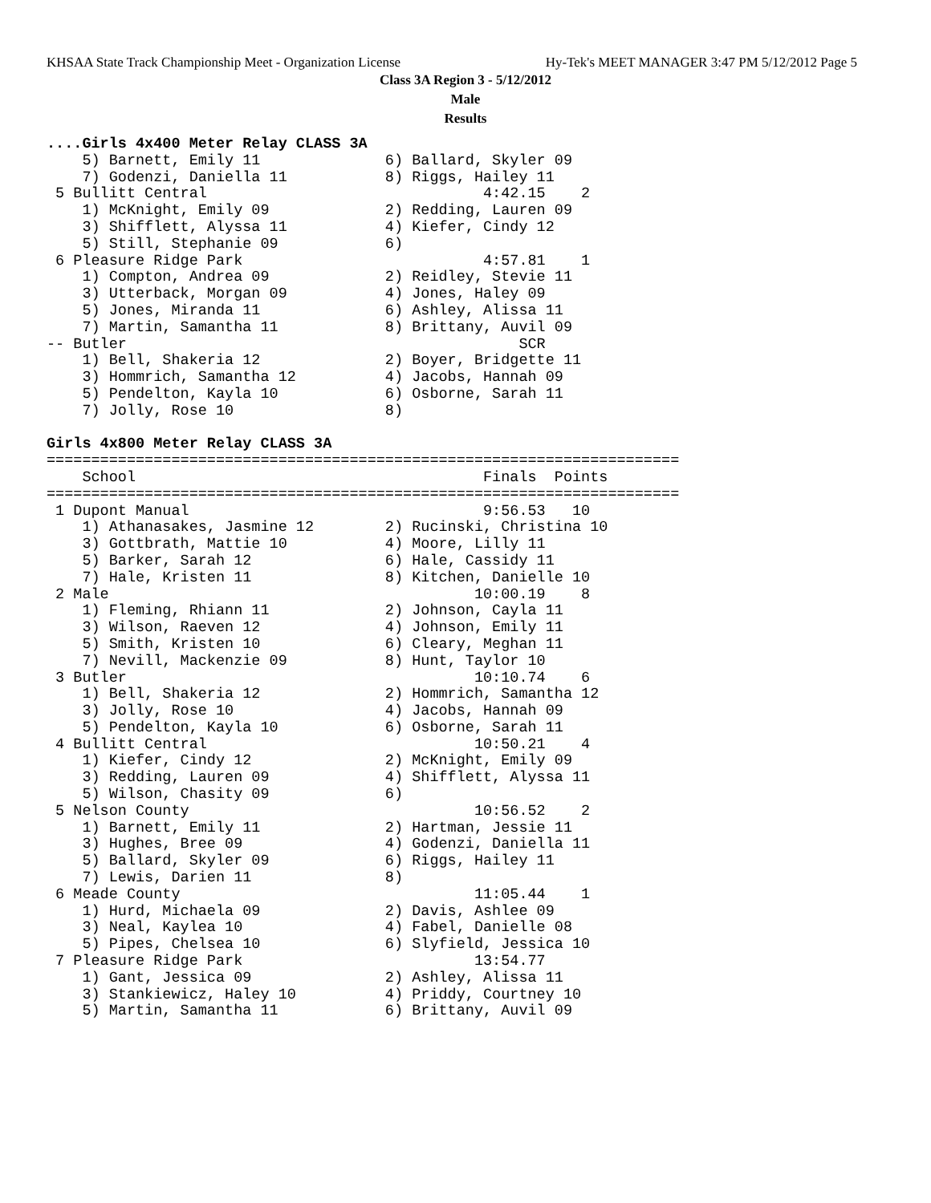KHSAA State Track Championship Meet - Organization License Hy-Tek's MEET MANAGER 3:47 PM 5/12/2012 Page 5
Class 3A Region 3 - 5/12/2012
Male
Results
....Girls 4x400 Meter Relay CLASS 3A
    5) Barnett, Emily 11              6) Ballard, Skyler 09
    7) Godenzi, Daniella 11           8) Riggs, Hailey 11
 5 Bullitt Central                               4:42.15    2
    1) McKnight, Emily 09             2) Redding, Lauren 09
    3) Shifflett, Alyssa 11           4) Kiefer, Cindy 12
    5) Still, Stephanie 09            6)
 6 Pleasure Ridge Park                           4:57.81    1
    1) Compton, Andrea 09             2) Reidley, Stevie 11
    3) Utterback, Morgan 09           4) Jones, Haley 09
    5) Jones, Miranda 11              6) Ashley, Alissa 11
    7) Martin, Samantha 11            8) Brittany, Auvil 09
-- Butler                                            SCR
    1) Bell, Shakeria 12              2) Boyer, Bridgette 11
    3) Hommrich, Samantha 12          4) Jacobs, Hannah 09
    5) Pendelton, Kayla 10            6) Osborne, Sarah 11
    7) Jolly, Rose 10                 8)

Girls 4x800 Meter Relay CLASS 3A
=======================================================================
    School                                       Finals  Points
=======================================================================
 1 Dupont Manual                                 9:56.53   10
    1) Athanasakes, Jasmine 12        2) Rucinski, Christina 10
    3) Gottbrath, Mattie 10           4) Moore, Lilly 11
    5) Barker, Sarah 12               6) Hale, Cassidy 11
    7) Hale, Kristen 11               8) Kitchen, Danielle 10
 2 Male                                         10:00.19    8
    1) Fleming, Rhiann 11             2) Johnson, Cayla 11
    3) Wilson, Raeven 12              4) Johnson, Emily 11
    5) Smith, Kristen 10              6) Cleary, Meghan 11
    7) Nevill, Mackenzie 09           8) Hunt, Taylor 10
 3 Butler                                       10:10.74    6
    1) Bell, Shakeria 12              2) Hommrich, Samantha 12
    3) Jolly, Rose 10                 4) Jacobs, Hannah 09
    5) Pendelton, Kayla 10            6) Osborne, Sarah 11
 4 Bullitt Central                              10:50.21    4
    1) Kiefer, Cindy 12               2) McKnight, Emily 09
    3) Redding, Lauren 09             4) Shifflett, Alyssa 11
    5) Wilson, Chasity 09             6)
 5 Nelson County                                10:56.52    2
    1) Barnett, Emily 11              2) Hartman, Jessie 11
    3) Hughes, Bree 09                4) Godenzi, Daniella 11
    5) Ballard, Skyler 09             6) Riggs, Hailey 11
    7) Lewis, Darien 11               8)
 6 Meade County                                 11:05.44    1
    1) Hurd, Michaela 09              2) Davis, Ashlee 09
    3) Neal, Kaylea 10                4) Fabel, Danielle 08
    5) Pipes, Chelsea 10              6) Slyfield, Jessica 10
 7 Pleasure Ridge Park                          13:54.77
    1) Gant, Jessica 09               2) Ashley, Alissa 11
    3) Stankiewicz, Haley 10          4) Priddy, Courtney 10
    5) Martin, Samantha 11            6) Brittany, Auvil 09